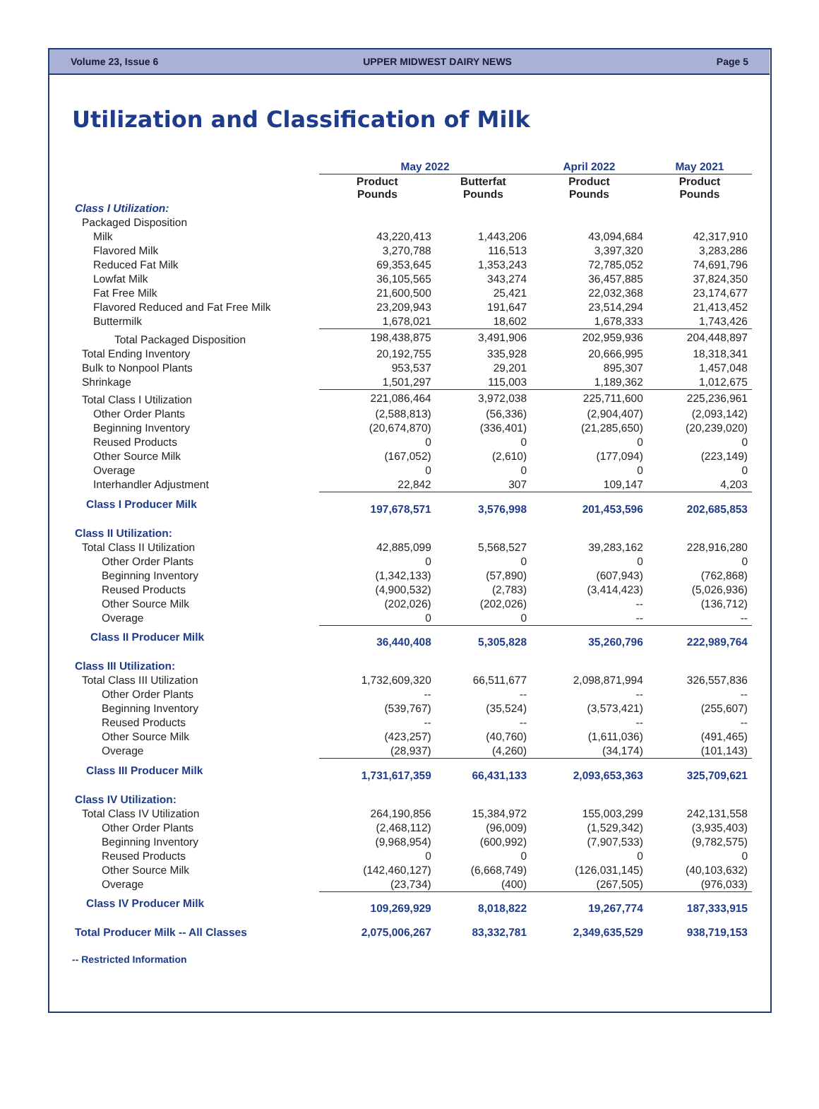Volume 23, Issue 6 UPPER MIDWEST DAIRY NEWS Page 5
Utilization and Classification of Milk
| | May 2022 | | April 2022 | May 2021 |
| --- | --- | --- | --- | --- |
| | Product Pounds | Butterfat Pounds | Product Pounds | Product Pounds |
| Class I Utilization: | | | | |
| Packaged Disposition | | | | |
| Milk | 43,220,413 | 1,443,206 | 43,094,684 | 42,317,910 |
| Flavored Milk | 3,270,788 | 116,513 | 3,397,320 | 3,283,286 |
| Reduced Fat Milk | 69,353,645 | 1,353,243 | 72,785,052 | 74,691,796 |
| Lowfat Milk | 36,105,565 | 343,274 | 36,457,885 | 37,824,350 |
| Fat Free Milk | 21,600,500 | 25,421 | 22,032,368 | 23,174,677 |
| Flavored Reduced and Fat Free Milk | 23,209,943 | 191,647 | 23,514,294 | 21,413,452 |
| Buttermilk | 1,678,021 | 18,602 | 1,678,333 | 1,743,426 |
| Total Packaged Disposition | 198,438,875 | 3,491,906 | 202,959,936 | 204,448,897 |
| Total Ending Inventory | 20,192,755 | 335,928 | 20,666,995 | 18,318,341 |
| Bulk to Nonpool Plants | 953,537 | 29,201 | 895,307 | 1,457,048 |
| Shrinkage | 1,501,297 | 115,003 | 1,189,362 | 1,012,675 |
| Total Class I Utilization | 221,086,464 | 3,972,038 | 225,711,600 | 225,236,961 |
| Other Order Plants | (2,588,813) | (56,336) | (2,904,407) | (2,093,142) |
| Beginning Inventory | (20,674,870) | (336,401) | (21,285,650) | (20,239,020) |
| Reused Products | 0 | 0 | 0 | 0 |
| Other Source Milk | (167,052) | (2,610) | (177,094) | (223,149) |
| Overage | 0 | 0 | 0 | 0 |
| Interhandler Adjustment | 22,842 | 307 | 109,147 | 4,203 |
| Class I Producer Milk | 197,678,571 | 3,576,998 | 201,453,596 | 202,685,853 |
| Class II Utilization: | | | | |
| Total Class II Utilization | 42,885,099 | 5,568,527 | 39,283,162 | 228,916,280 |
| Other Order Plants | 0 | 0 | 0 | 0 |
| Beginning Inventory | (1,342,133) | (57,890) | (607,943) | (762,868) |
| Reused Products | (4,900,532) | (2,783) | (3,414,423) | (5,026,936) |
| Other Source Milk | (202,026) | (202,026) | -- | (136,712) |
| Overage | 0 | 0 | -- | -- |
| Class II Producer Milk | 36,440,408 | 5,305,828 | 35,260,796 | 222,989,764 |
| Class III Utilization: | | | | |
| Total Class III Utilization | 1,732,609,320 | 66,511,677 | 2,098,871,994 | 326,557,836 |
| Other Order Plants | -- | -- | -- | -- |
| Beginning Inventory | (539,767) | (35,524) | (3,573,421) | (255,607) |
| Reused Products | -- | -- | -- | -- |
| Other Source Milk | (423,257) | (40,760) | (1,611,036) | (491,465) |
| Overage | (28,937) | (4,260) | (34,174) | (101,143) |
| Class III Producer Milk | 1,731,617,359 | 66,431,133 | 2,093,653,363 | 325,709,621 |
| Class IV Utilization: | | | | |
| Total Class IV Utilization | 264,190,856 | 15,384,972 | 155,003,299 | 242,131,558 |
| Other Order Plants | (2,468,112) | (96,009) | (1,529,342) | (3,935,403) |
| Beginning Inventory | (9,968,954) | (600,992) | (7,907,533) | (9,782,575) |
| Reused Products | 0 | 0 | 0 | 0 |
| Other Source Milk | (142,460,127) | (6,668,749) | (126,031,145) | (40,103,632) |
| Overage | (23,734) | (400) | (267,505) | (976,033) |
| Class IV Producer Milk | 109,269,929 | 8,018,822 | 19,267,774 | 187,333,915 |
| Total Producer Milk -- All Classes | 2,075,006,267 | 83,332,781 | 2,349,635,529 | 938,719,153 |
-- Restricted Information